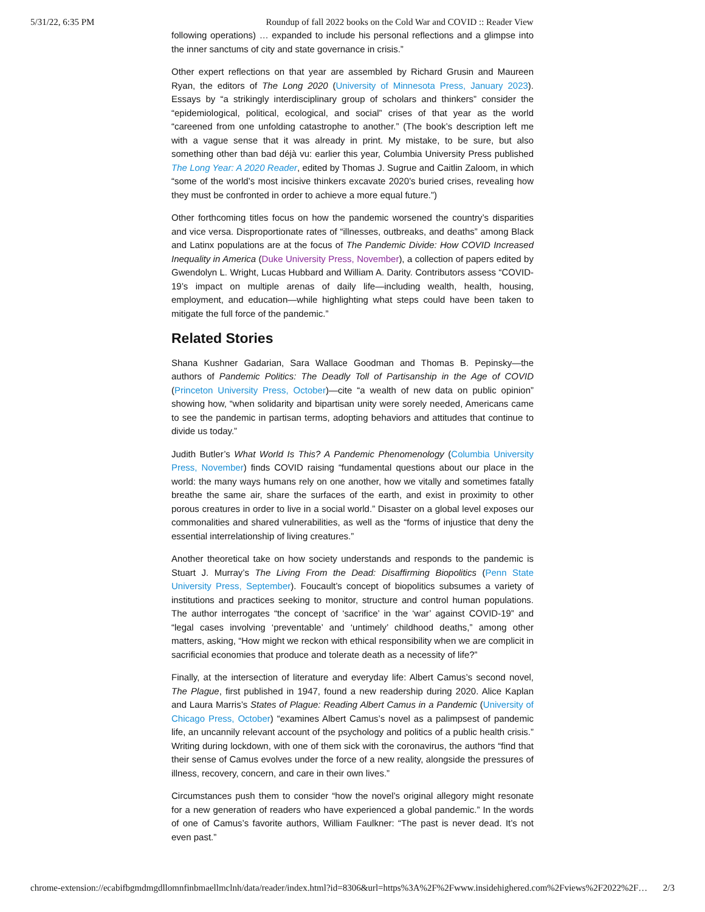5/31/22, 6:35 PM Roundup of fall 2022 books on the Cold War and COVID :: Reader View
following operations) … expanded to include his personal reflections and a glimpse into the inner sanctums of city and state governance in crisis.”
Other expert reflections on that year are assembled by Richard Grusin and Maureen Ryan, the editors of The Long 2020 (University of Minnesota Press, January 2023). Essays by “a strikingly interdisciplinary group of scholars and thinkers” consider the “epidemiological, political, ecological, and social” crises of that year as the world “careened from one unfolding catastrophe to another.” (The book’s description left me with a vague sense that it was already in print. My mistake, to be sure, but also something other than bad déjà vu: earlier this year, Columbia University Press published The Long Year: A 2020 Reader, edited by Thomas J. Sugrue and Caitlin Zaloom, in which “some of the world’s most incisive thinkers excavate 2020’s buried crises, revealing how they must be confronted in order to achieve a more equal future.”)
Other forthcoming titles focus on how the pandemic worsened the country’s disparities and vice versa. Disproportionate rates of “illnesses, outbreaks, and deaths” among Black and Latinx populations are at the focus of The Pandemic Divide: How COVID Increased Inequality in America (Duke University Press, November), a collection of papers edited by Gwendolyn L. Wright, Lucas Hubbard and William A. Darity. Contributors assess “COVID-19’s impact on multiple arenas of daily life—including wealth, health, housing, employment, and education—while highlighting what steps could have been taken to mitigate the full force of the pandemic.”
Related Stories
Shana Kushner Gadarian, Sara Wallace Goodman and Thomas B. Pepinsky—the authors of Pandemic Politics: The Deadly Toll of Partisanship in the Age of COVID (Princeton University Press, October)—cite “a wealth of new data on public opinion” showing how, “when solidarity and bipartisan unity were sorely needed, Americans came to see the pandemic in partisan terms, adopting behaviors and attitudes that continue to divide us today.”
Judith Butler’s What World Is This? A Pandemic Phenomenology (Columbia University Press, November) finds COVID raising “fundamental questions about our place in the world: the many ways humans rely on one another, how we vitally and sometimes fatally breathe the same air, share the surfaces of the earth, and exist in proximity to other porous creatures in order to live in a social world.” Disaster on a global level exposes our commonalities and shared vulnerabilities, as well as the “forms of injustice that deny the essential interrelationship of living creatures.”
Another theoretical take on how society understands and responds to the pandemic is Stuart J. Murray’s The Living From the Dead: Disaffirming Biopolitics (Penn State University Press, September). Foucault’s concept of biopolitics subsumes a variety of institutions and practices seeking to monitor, structure and control human populations. The author interrogates “the concept of ‘sacrifice’ in the ‘war’ against COVID-19” and “legal cases involving ‘preventable’ and ‘untimely’ childhood deaths,” among other matters, asking, “How might we reckon with ethical responsibility when we are complicit in sacrificial economies that produce and tolerate death as a necessity of life?”
Finally, at the intersection of literature and everyday life: Albert Camus’s second novel, The Plague, first published in 1947, found a new readership during 2020. Alice Kaplan and Laura Marris’s States of Plague: Reading Albert Camus in a Pandemic (University of Chicago Press, October) “examines Albert Camus’s novel as a palimpsest of pandemic life, an uncannily relevant account of the psychology and politics of a public health crisis.” Writing during lockdown, with one of them sick with the coronavirus, the authors “find that their sense of Camus evolves under the force of a new reality, alongside the pressures of illness, recovery, concern, and care in their own lives.”
Circumstances push them to consider “how the novel’s original allegory might resonate for a new generation of readers who have experienced a global pandemic.” In the words of one of Camus’s favorite authors, William Faulkner: “The past is never dead. It’s not even past.”
chrome-extension://ecabifbgmdmgdllomnfinbmaellmclnh/data/reader/index.html?id=8306&url=https%3A%2F%2Fwww.insidehighered.com%2Fviews%2F2022%2F… 2/3